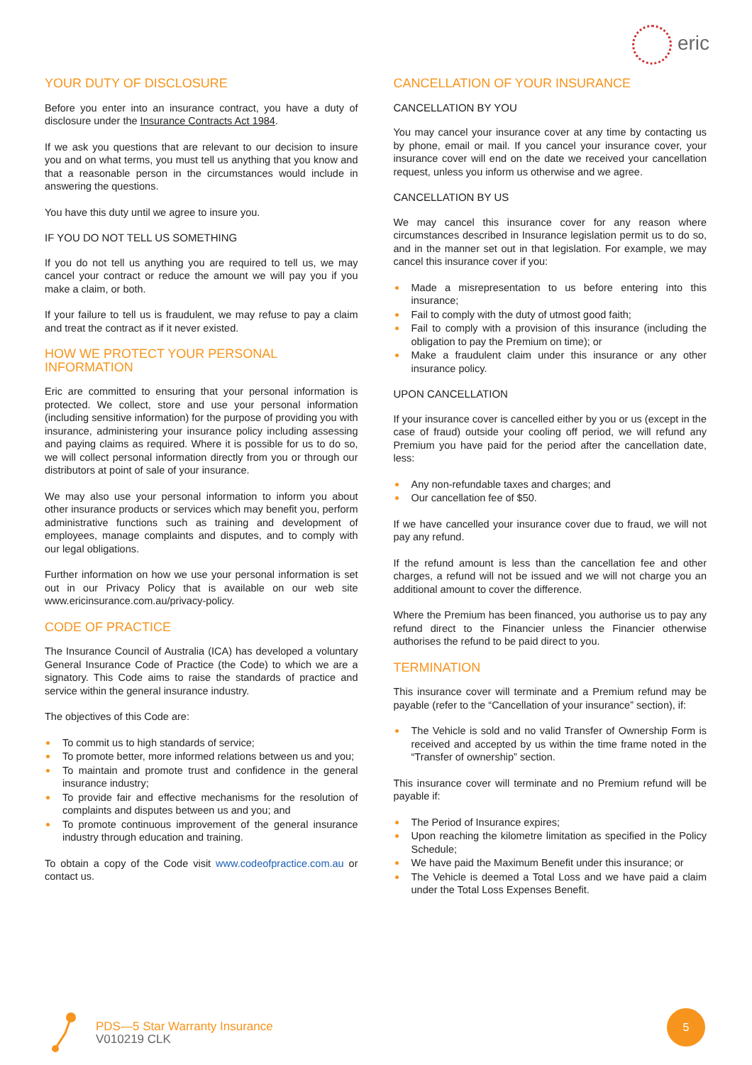eric
YOUR DUTY OF DISCLOSURE
Before you enter into an insurance contract, you have a duty of disclosure under the Insurance Contracts Act 1984.
If we ask you questions that are relevant to our decision to insure you and on what terms, you must tell us anything that you know and that a reasonable person in the circumstances would include in answering the questions.
You have this duty until we agree to insure you.
IF YOU DO NOT TELL US SOMETHING
If you do not tell us anything you are required to tell us, we may cancel your contract or reduce the amount we will pay you if you make a claim, or both.
If your failure to tell us is fraudulent, we may refuse to pay a claim and treat the contract as if it never existed.
HOW WE PROTECT YOUR PERSONAL INFORMATION
Eric are committed to ensuring that your personal information is protected. We collect, store and use your personal information (including sensitive information) for the purpose of providing you with insurance, administering your insurance policy including assessing and paying claims as required. Where it is possible for us to do so, we will collect personal information directly from you or through our distributors at point of sale of your insurance.
We may also use your personal information to inform you about other insurance products or services which may benefit you, perform administrative functions such as training and development of employees, manage complaints and disputes, and to comply with our legal obligations.
Further information on how we use your personal information is set out in our Privacy Policy that is available on our web site www.ericinsurance.com.au/privacy-policy.
CODE OF PRACTICE
The Insurance Council of Australia (ICA) has developed a voluntary General Insurance Code of Practice (the Code) to which we are a signatory. This Code aims to raise the standards of practice and service within the general insurance industry.
The objectives of this Code are:
To commit us to high standards of service;
To promote better, more informed relations between us and you;
To maintain and promote trust and confidence in the general insurance industry;
To provide fair and effective mechanisms for the resolution of complaints and disputes between us and you; and
To promote continuous improvement of the general insurance industry through education and training.
To obtain a copy of the Code visit www.codeofpractice.com.au or contact us.
CANCELLATION OF YOUR INSURANCE
CANCELLATION BY YOU
You may cancel your insurance cover at any time by contacting us by phone, email or mail. If you cancel your insurance cover, your insurance cover will end on the date we received your cancellation request, unless you inform us otherwise and we agree.
CANCELLATION BY US
We may cancel this insurance cover for any reason where circumstances described in Insurance legislation permit us to do so, and in the manner set out in that legislation. For example, we may cancel this insurance cover if you:
Made a misrepresentation to us before entering into this insurance;
Fail to comply with the duty of utmost good faith;
Fail to comply with a provision of this insurance (including the obligation to pay the Premium on time); or
Make a fraudulent claim under this insurance or any other insurance policy.
UPON CANCELLATION
If your insurance cover is cancelled either by you or us (except in the case of fraud) outside your cooling off period, we will refund any Premium you have paid for the period after the cancellation date, less:
Any non-refundable taxes and charges; and
Our cancellation fee of $50.
If we have cancelled your insurance cover due to fraud, we will not pay any refund.
If the refund amount is less than the cancellation fee and other charges, a refund will not be issued and we will not charge you an additional amount to cover the difference.
Where the Premium has been financed, you authorise us to pay any refund direct to the Financier unless the Financier otherwise authorises the refund to be paid direct to you.
TERMINATION
This insurance cover will terminate and a Premium refund may be payable (refer to the “Cancellation of your insurance” section), if:
The Vehicle is sold and no valid Transfer of Ownership Form is received and accepted by us within the time frame noted in the “Transfer of ownership” section.
This insurance cover will terminate and no Premium refund will be payable if:
The Period of Insurance expires;
Upon reaching the kilometre limitation as specified in the Policy Schedule;
We have paid the Maximum Benefit under this insurance; or
The Vehicle is deemed a Total Loss and we have paid a claim under the Total Loss Expenses Benefit.
PDS—5 Star Warranty Insurance
V010219 CLK
5